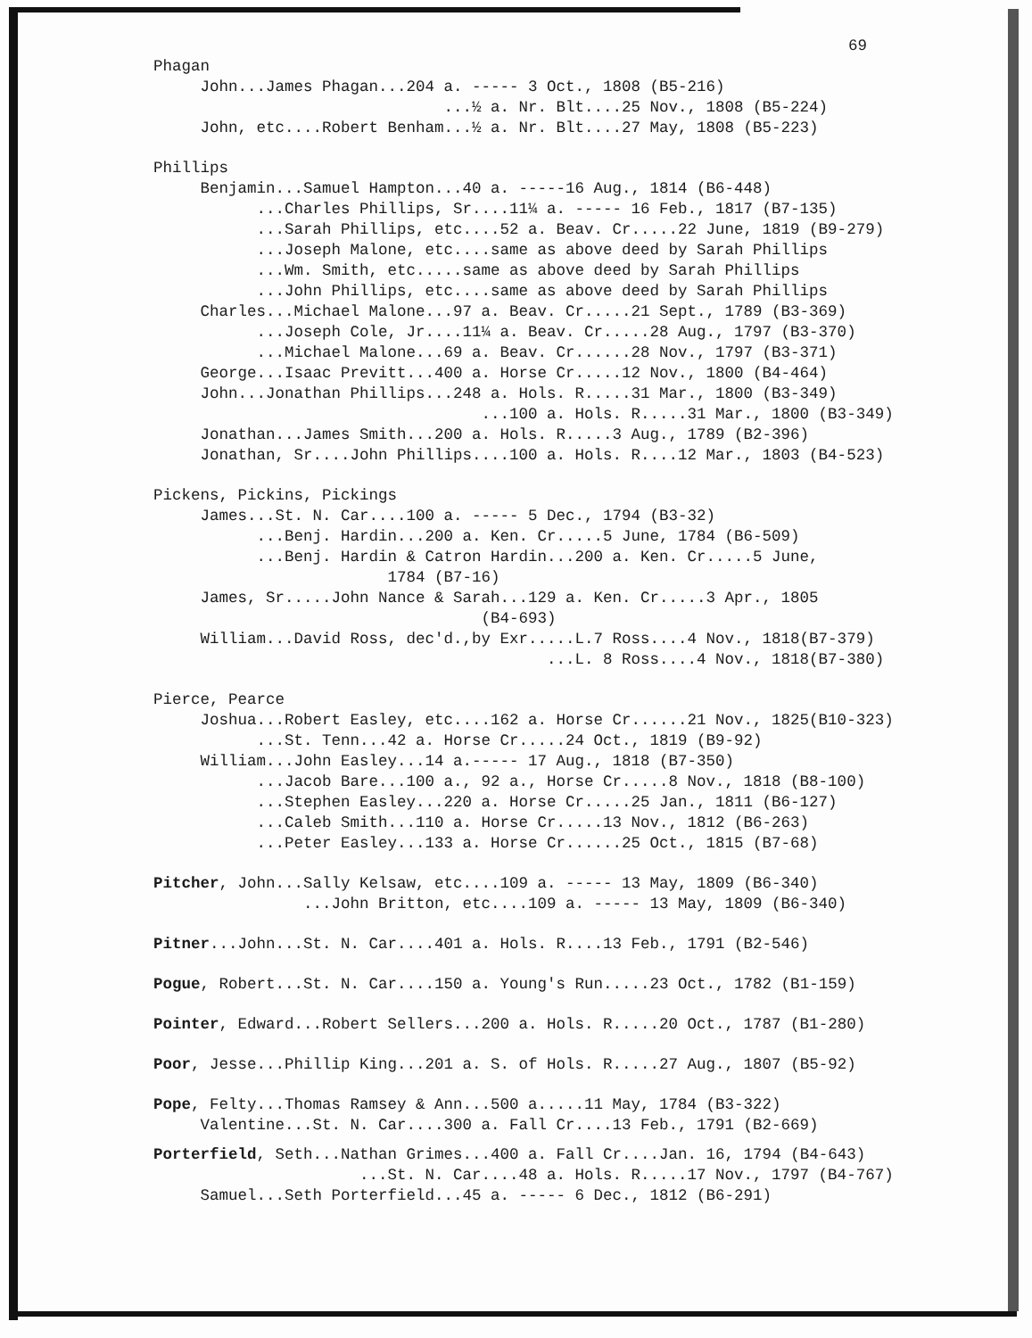69
Phagan
John...James Phagan...204 a. ----- 3 Oct., 1808 (B5-216)
...½ a. Nr. Blt....25 Nov., 1808 (B5-224)
John, etc....Robert Benham...½ a. Nr. Blt....27 May, 1808 (B5-223)
Phillips
Benjamin...Samuel Hampton...40 a. -----16 Aug., 1814 (B6-448)
...Charles Phillips, Sr....11¼ a. ----- 16 Feb., 1817 (B7-135)
...Sarah Phillips, etc....52 a. Beav. Cr.....22 June, 1819 (B9-279)
...Joseph Malone, etc....same as above deed by Sarah Phillips
...Wm. Smith, etc.....same as above deed by Sarah Phillips
...John Phillips, etc....same as above deed by Sarah Phillips
Charles...Michael Malone...97 a. Beav. Cr.....21 Sept., 1789 (B3-369)
...Joseph Cole, Jr....11¼ a. Beav. Cr.....28 Aug., 1797 (B3-370)
...Michael Malone...69 a. Beav. Cr......28 Nov., 1797 (B3-371)
George...Isaac Previtt...400 a. Horse Cr.....12 Nov., 1800 (B4-464)
John...Jonathan Phillips...248 a. Hols. R.....31 Mar., 1800 (B3-349)
...100 a. Hols. R.....31 Mar., 1800 (B3-349)
Jonathan...James Smith...200 a. Hols. R.....3 Aug., 1789 (B2-396)
Jonathan, Sr....John Phillips....100 a. Hols. R....12 Mar., 1803 (B4-523)
Pickens, Pickins, Pickings
James...St. N. Car....100 a. ----- 5 Dec., 1794 (B3-32)
...Benj. Hardin...200 a. Ken. Cr.....5 June, 1784 (B6-509)
...Benj. Hardin & Catron Hardin...200 a. Ken. Cr.....5 June,
1784 (B7-16)
James, Sr.....John Nance & Sarah...129 a. Ken. Cr.....3 Apr., 1805
(B4-693)
William...David Ross, dec'd.,by Exr.....L.7 Ross....4 Nov., 1818(B7-379)
...L. 8 Ross....4 Nov., 1818(B7-380)
Pierce, Pearce
Joshua...Robert Easley, etc....162 a. Horse Cr......21 Nov., 1825(B10-323)
...St. Tenn...42 a. Horse Cr.....24 Oct., 1819 (B9-92)
William...John Easley...14 a.----- 17 Aug., 1818 (B7-350)
...Jacob Bare...100 a., 92 a., Horse Cr.....8 Nov., 1818 (B8-100)
...Stephen Easley...220 a. Horse Cr.....25 Jan., 1811 (B6-127)
...Caleb Smith...110 a. Horse Cr.....13 Nov., 1812 (B6-263)
...Peter Easley...133 a. Horse Cr......25 Oct., 1815 (B7-68)
Pitcher, John...Sally Kelsaw, etc....109 a. ----- 13 May, 1809 (B6-340)
...John Britton, etc....109 a. ----- 13 May, 1809 (B6-340)
Pitner...John...St. N. Car....401 a. Hols. R....13 Feb., 1791 (B2-546)
Pogue, Robert...St. N. Car....150 a. Young's Run.....23 Oct., 1782 (B1-159)
Pointer, Edward...Robert Sellers...200 a. Hols. R.....20 Oct., 1787 (B1-280)
Poor, Jesse...Phillip King...201 a. S. of Hols. R.....27 Aug., 1807 (B5-92)
Pope, Felty...Thomas Ramsey & Ann...500 a.....11 May, 1784 (B3-322)
Valentine...St. N. Car....300 a. Fall Cr....13 Feb., 1791 (B2-669)
Porterfield, Seth...Nathan Grimes...400 a. Fall Cr....Jan. 16, 1794 (B4-643)
...St. N. Car....48 a. Hols. R.....17 Nov., 1797 (B4-767)
Samuel...Seth Porterfield...45 a. ----- 6 Dec., 1812 (B6-291)